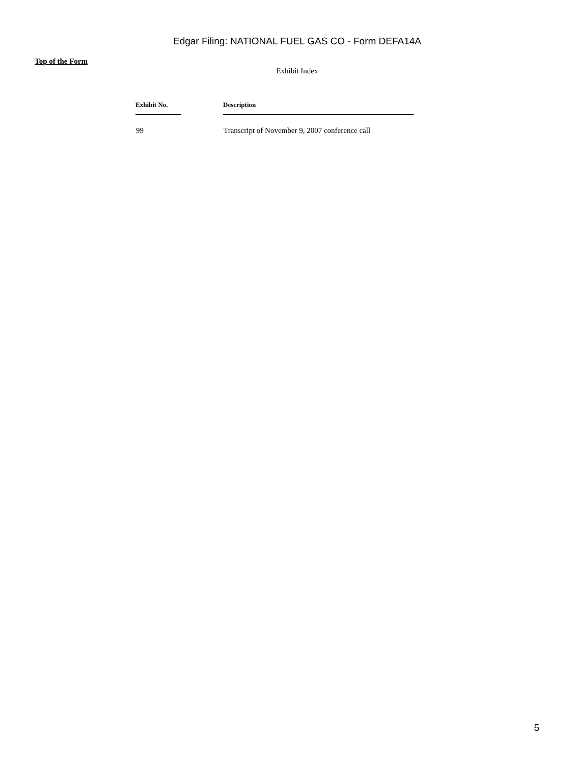Edgar Filing: NATIONAL FUEL GAS CO - Form DEFA14A
Top of the Form
Exhibit Index
| Exhibit No. | | Description |
| --- | --- | --- |
| 99 | | Transcript of November 9, 2007 conference call |
5